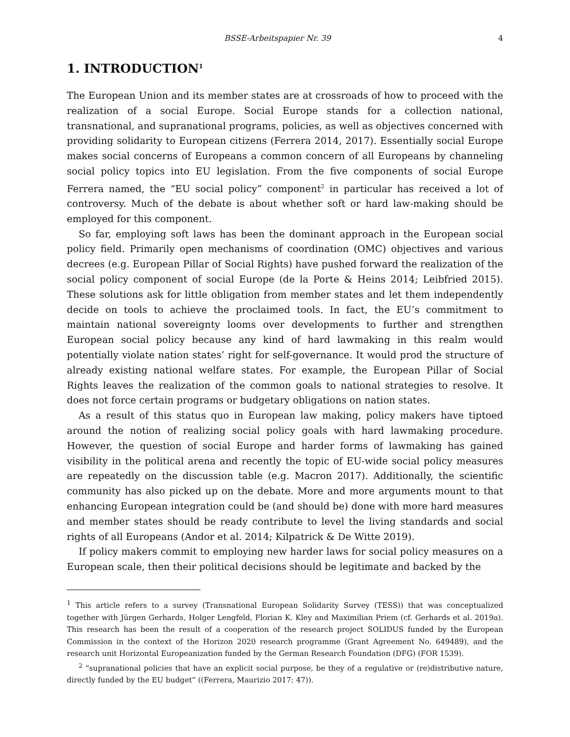BSSE-Arbeitspapier Nr. 39 4
1. INTRODUCTION<sup>1</sup>
The European Union and its member states are at crossroads of how to proceed with the realization of a social Europe. Social Europe stands for a collection national, transnational, and supranational programs, policies, as well as objectives concerned with providing solidarity to European citizens (Ferrera 2014, 2017). Essentially social Europe makes social concerns of Europeans a common concern of all Europeans by channeling social policy topics into EU legislation. From the five components of social Europe Ferrera named, the “EU social policy” component<sup>2</sup> in particular has received a lot of controversy. Much of the debate is about whether soft or hard law-making should be employed for this component.
So far, employing soft laws has been the dominant approach in the European social policy field. Primarily open mechanisms of coordination (OMC) objectives and various decrees (e.g. European Pillar of Social Rights) have pushed forward the realization of the social policy component of social Europe (de la Porte & Heins 2014; Leibfried 2015). These solutions ask for little obligation from member states and let them independently decide on tools to achieve the proclaimed tools. In fact, the EU’s commitment to maintain national sovereignty looms over developments to further and strengthen European social policy because any kind of hard lawmaking in this realm would potentially violate nation states’ right for self-governance. It would prod the structure of already existing national welfare states. For example, the European Pillar of Social Rights leaves the realization of the common goals to national strategies to resolve. It does not force certain programs or budgetary obligations on nation states.
As a result of this status quo in European law making, policy makers have tiptoed around the notion of realizing social policy goals with hard lawmaking procedure. However, the question of social Europe and harder forms of lawmaking has gained visibility in the political arena and recently the topic of EU-wide social policy measures are repeatedly on the discussion table (e.g. Macron 2017). Additionally, the scientific community has also picked up on the debate. More and more arguments mount to that enhancing European integration could be (and should be) done with more hard measures and member states should be ready contribute to level the living standards and social rights of all Europeans (Andor et al. 2014; Kilpatrick & De Witte 2019).
If policy makers commit to employing new harder laws for social policy measures on a European scale, then their political decisions should be legitimate and backed by the
<sup>1</sup> This article refers to a survey (Transnational European Solidarity Survey (TESS)) that was conceptualized together with Jürgen Gerhards, Holger Lengfeld, Florian K. Kley and Maximilian Priem (cf. Gerhards et al. 2019a). This research has been the result of a cooperation of the research project SOLIDUS funded by the European Commission in the context of the Horizon 2020 research programme (Grant Agreement No. 649489), and the research unit Horizontal Europeanization funded by the German Research Foundation (DFG) (FOR 1539).
<sup>2</sup> “supranational policies that have an explicit social purpose, be they of a regulative or (re)distributive nature, directly funded by the EU budget” ((Ferrera, Maurizio 2017: 47)).